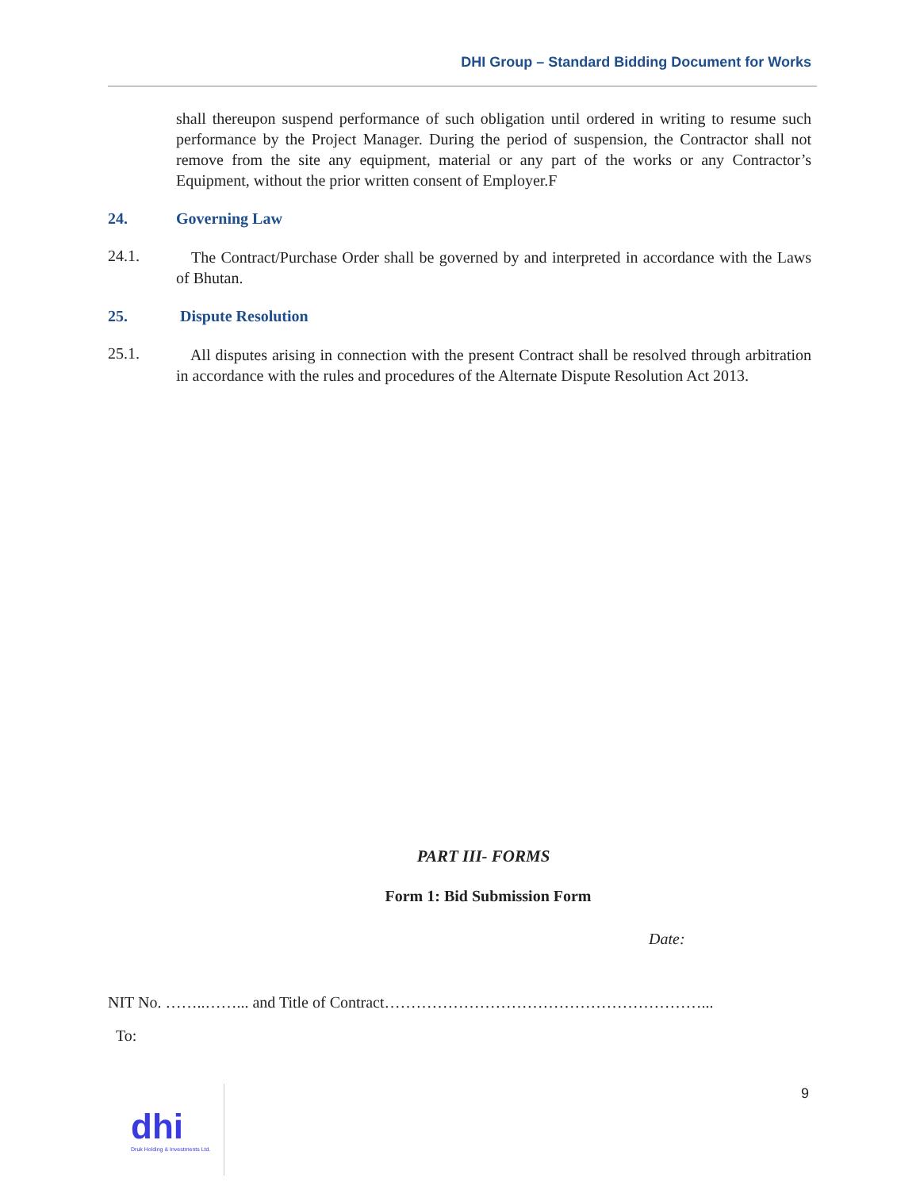DHI Group – Standard Bidding Document for Works
shall thereupon suspend performance of such obligation until ordered in writing to resume such performance by the Project Manager. During the period of suspension, the Contractor shall not remove from the site any equipment, material or any part of the works or any Contractor’s Equipment, without the prior written consent of Employer.F
24. Governing Law
24.1.
The Contract/Purchase Order shall be governed by and interpreted in accordance with the Laws of Bhutan.
25. Dispute Resolution
25.1.
All disputes arising in connection with the present Contract shall be resolved through arbitration in accordance with the rules and procedures of the Alternate Dispute Resolution Act 2013.
PART III- FORMS
Form 1: Bid Submission Form
Date:
NIT No. ……..……... and Title of Contract……………………………………………………...
To:
9
dhi
Druk Holding & Investments Ltd.